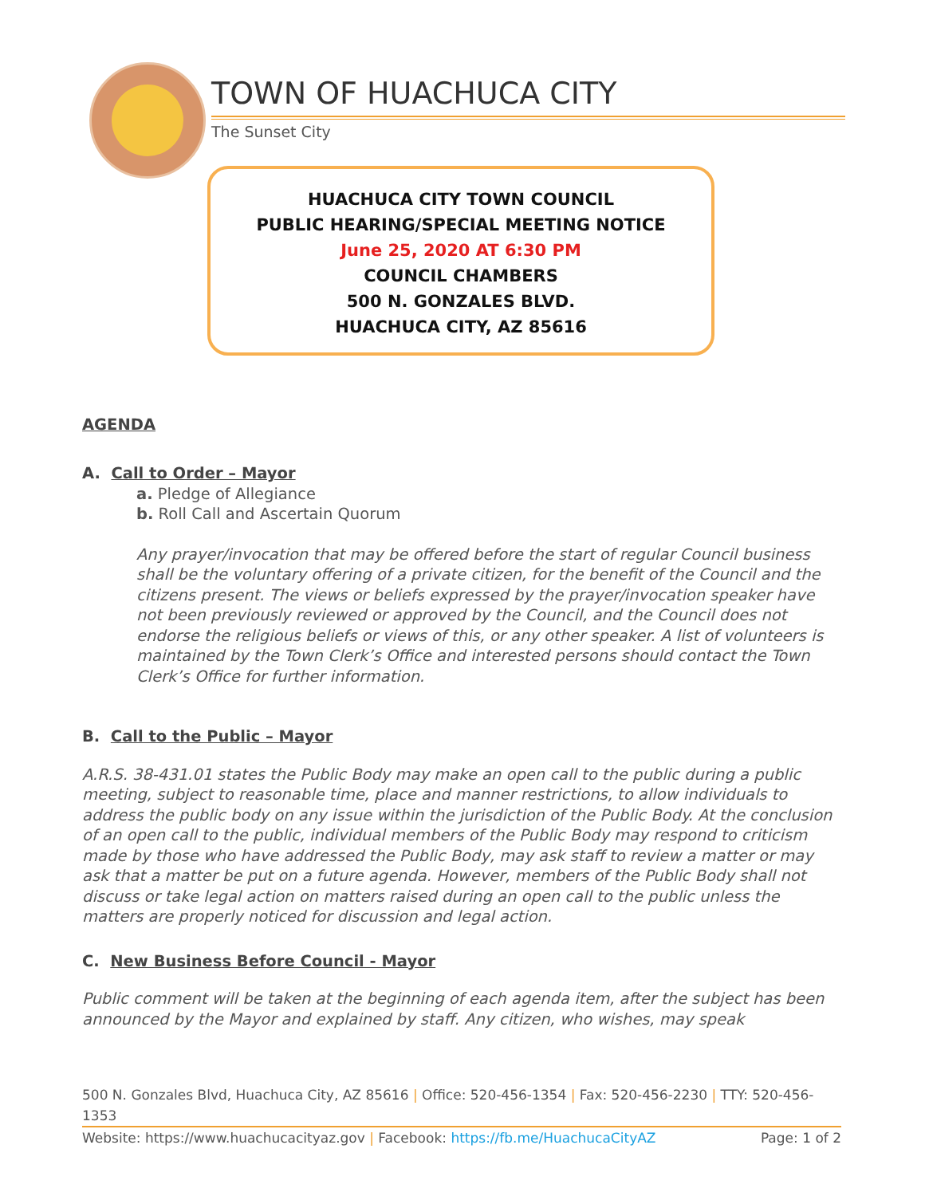TOWN OF HUACHUCA CITY
The Sunset City
HUACHUCA CITY TOWN COUNCIL
PUBLIC HEARING/SPECIAL MEETING NOTICE
June 25, 2020 AT 6:30 PM
COUNCIL CHAMBERS
500 N. GONZALES BLVD.
HUACHUCA CITY, AZ 85616
AGENDA
A. Call to Order – Mayor
a. Pledge of Allegiance
b. Roll Call and Ascertain Quorum
Any prayer/invocation that may be offered before the start of regular Council business shall be the voluntary offering of a private citizen, for the benefit of the Council and the citizens present. The views or beliefs expressed by the prayer/invocation speaker have not been previously reviewed or approved by the Council, and the Council does not endorse the religious beliefs or views of this, or any other speaker. A list of volunteers is maintained by the Town Clerk’s Office and interested persons should contact the Town Clerk’s Office for further information.
B. Call to the Public – Mayor
A.R.S. 38-431.01 states the Public Body may make an open call to the public during a public meeting, subject to reasonable time, place and manner restrictions, to allow individuals to address the public body on any issue within the jurisdiction of the Public Body. At the conclusion of an open call to the public, individual members of the Public Body may respond to criticism made by those who have addressed the Public Body, may ask staff to review a matter or may ask that a matter be put on a future agenda. However, members of the Public Body shall not discuss or take legal action on matters raised during an open call to the public unless the matters are properly noticed for discussion and legal action.
C. New Business Before Council - Mayor
Public comment will be taken at the beginning of each agenda item, after the subject has been announced by the Mayor and explained by staff. Any citizen, who wishes, may speak
500 N. Gonzales Blvd, Huachuca City, AZ 85616 | Office: 520-456-1354 | Fax: 520-456-2230 | TTY: 520-456-1353
Website: https://www.huachucacityaz.gov | Facebook: https://fb.me/HuachucaCityAZ Page: 1 of 2